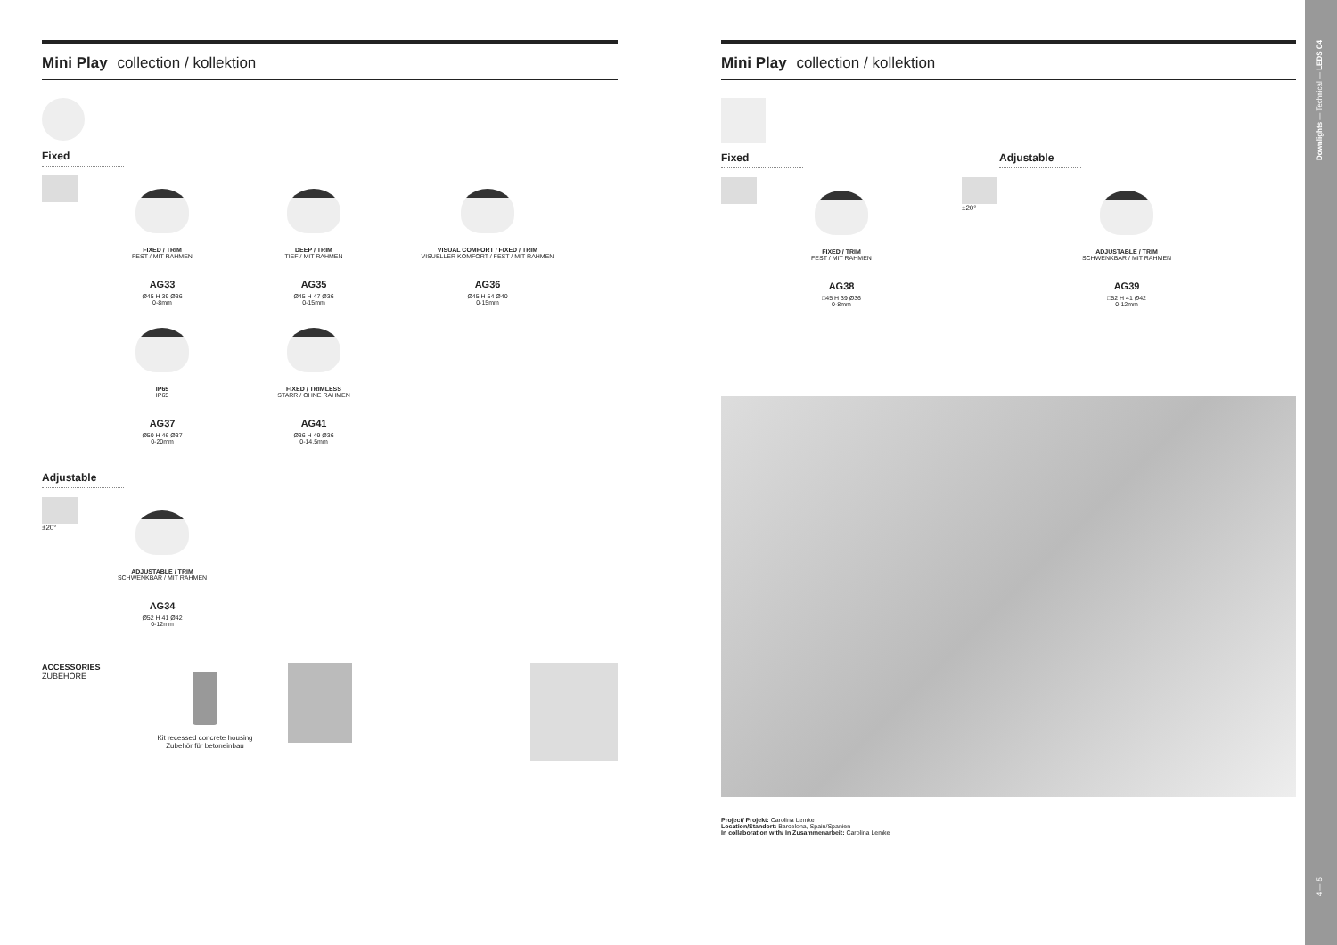Mini Play collection / kollektion
Fixed
FIXED / TRIM
FEST / MIT RAHMEN
AG33
Ø45 H 39 Ø36
0-8mm
DEEP / TRIM
TIEF / MIT RAHMEN
AG35
Ø45 H 47 Ø36
0-15mm
VISUAL COMFORT / FIXED / TRIM
VISUELLER KOMFORT / FEST / MIT RAHMEN
AG36
Ø45 H 54 Ø40
0-15mm
IP65
IP65
AG37
Ø50 H 46 Ø37
0-20mm
FIXED / TRIMLESS
STARR / OHNE RAHMEN
AG41
Ø36 H 49 Ø36
0-14,5mm
Adjustable
±20° ADJUSTABLE / TRIM
SCHWENKBAR / MIT RAHMEN
AG34
Ø52 H 41 Ø42
0-12mm
ACCESSORIES
ZUBEHÖRE
Kit recessed concrete housing
Zubehör für betoneinbau
Mini Play collection / kollektion
Fixed Adjustable
FIXED / TRIM
FEST / MIT RAHMEN
AG38
□45 H 39 Ø36
0-8mm
±20° ADJUSTABLE / TRIM
SCHWENKBAR / MIT RAHMEN
AG39
□52 H 41 Ø42
0-12mm
Project/ Projekt: Carolina Lemke
Location/Standort: Barcelona, Spain/Spanien
In collaboration with/ In Zusammenarbeit: Carolina Lemke
Downlights — Technical — LEDS C4
4 — 5